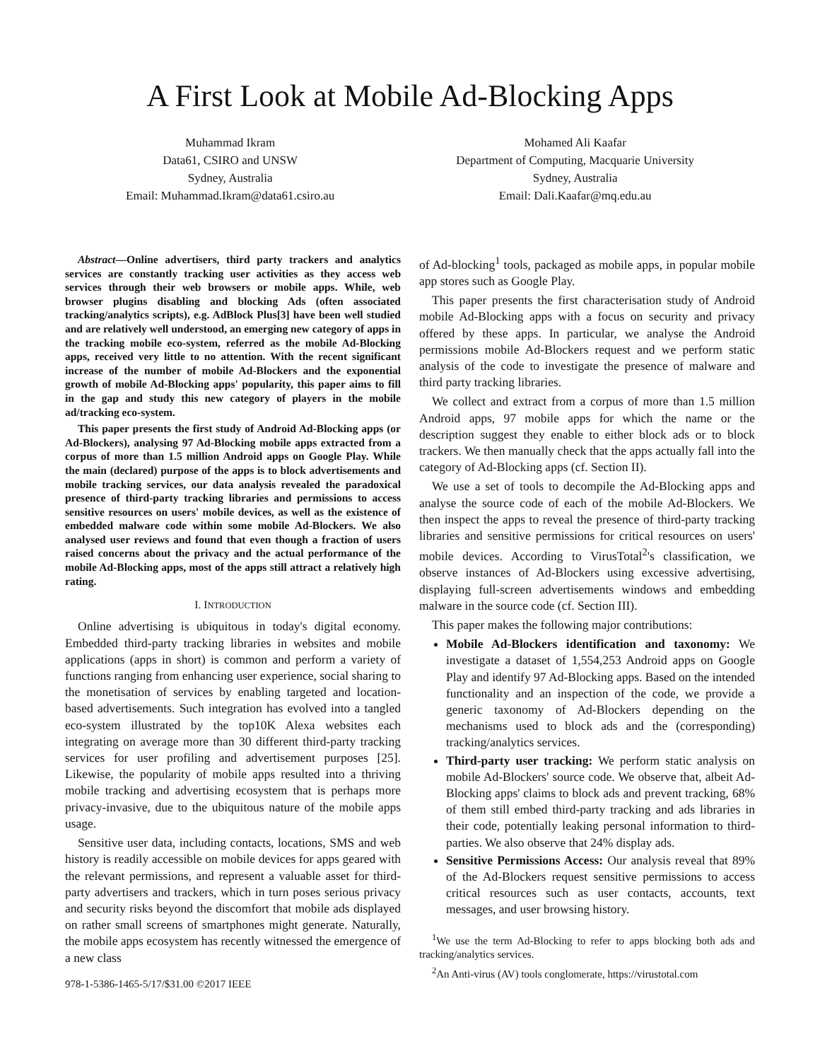A First Look at Mobile Ad-Blocking Apps
Muhammad Ikram
Data61, CSIRO and UNSW
Sydney, Australia
Email: Muhammad.Ikram@data61.csiro.au
Mohamed Ali Kaafar
Department of Computing, Macquarie University
Sydney, Australia
Email: Dali.Kaafar@mq.edu.au
Abstract—Online advertisers, third party trackers and analytics services are constantly tracking user activities as they access web services through their web browsers or mobile apps. While, web browser plugins disabling and blocking Ads (often associated tracking/analytics scripts), e.g. AdBlock Plus[3] have been well studied and are relatively well understood, an emerging new category of apps in the tracking mobile eco-system, referred as the mobile Ad-Blocking apps, received very little to no attention. With the recent significant increase of the number of mobile Ad-Blockers and the exponential growth of mobile Ad-Blocking apps' popularity, this paper aims to fill in the gap and study this new category of players in the mobile ad/tracking eco-system.
This paper presents the first study of Android Ad-Blocking apps (or Ad-Blockers), analysing 97 Ad-Blocking mobile apps extracted from a corpus of more than 1.5 million Android apps on Google Play. While the main (declared) purpose of the apps is to block advertisements and mobile tracking services, our data analysis revealed the paradoxical presence of third-party tracking libraries and permissions to access sensitive resources on users' mobile devices, as well as the existence of embedded malware code within some mobile Ad-Blockers. We also analysed user reviews and found that even though a fraction of users raised concerns about the privacy and the actual performance of the mobile Ad-Blocking apps, most of the apps still attract a relatively high rating.
I. INTRODUCTION
Online advertising is ubiquitous in today's digital economy. Embedded third-party tracking libraries in websites and mobile applications (apps in short) is common and perform a variety of functions ranging from enhancing user experience, social sharing to the monetisation of services by enabling targeted and location-based advertisements. Such integration has evolved into a tangled eco-system illustrated by the top10K Alexa websites each integrating on average more than 30 different third-party tracking services for user profiling and advertisement purposes [25]. Likewise, the popularity of mobile apps resulted into a thriving mobile tracking and advertising ecosystem that is perhaps more privacy-invasive, due to the ubiquitous nature of the mobile apps usage.
Sensitive user data, including contacts, locations, SMS and web history is readily accessible on mobile devices for apps geared with the relevant permissions, and represent a valuable asset for third-party advertisers and trackers, which in turn poses serious privacy and security risks beyond the discomfort that mobile ads displayed on rather small screens of smartphones might generate. Naturally, the mobile apps ecosystem has recently witnessed the emergence of a new class
978-1-5386-1465-5/17/$31.00 ©2017 IEEE
of Ad-blocking<sup>1</sup> tools, packaged as mobile apps, in popular mobile app stores such as Google Play.
This paper presents the first characterisation study of Android mobile Ad-Blocking apps with a focus on security and privacy offered by these apps. In particular, we analyse the Android permissions mobile Ad-Blockers request and we perform static analysis of the code to investigate the presence of malware and third party tracking libraries.
We collect and extract from a corpus of more than 1.5 million Android apps, 97 mobile apps for which the name or the description suggest they enable to either block ads or to block trackers. We then manually check that the apps actually fall into the category of Ad-Blocking apps (cf. Section II).
We use a set of tools to decompile the Ad-Blocking apps and analyse the source code of each of the mobile Ad-Blockers. We then inspect the apps to reveal the presence of third-party tracking libraries and sensitive permissions for critical resources on users' mobile devices. According to VirusTotal<sup>2</sup>'s classification, we observe instances of Ad-Blockers using excessive advertising, displaying full-screen advertisements windows and embedding malware in the source code (cf. Section III).
This paper makes the following major contributions:
Mobile Ad-Blockers identification and taxonomy: We investigate a dataset of 1,554,253 Android apps on Google Play and identify 97 Ad-Blocking apps. Based on the intended functionality and an inspection of the code, we provide a generic taxonomy of Ad-Blockers depending on the mechanisms used to block ads and the (corresponding) tracking/analytics services.
Third-party user tracking: We perform static analysis on mobile Ad-Blockers' source code. We observe that, albeit Ad-Blocking apps' claims to block ads and prevent tracking, 68% of them still embed third-party tracking and ads libraries in their code, potentially leaking personal information to third-parties. We also observe that 24% display ads.
Sensitive Permissions Access: Our analysis reveal that 89% of the Ad-Blockers request sensitive permissions to access critical resources such as user contacts, accounts, text messages, and user browsing history.
<sup>1</sup> We use the term Ad-Blocking to refer to apps blocking both ads and tracking/analytics services.
<sup>2</sup> An Anti-virus (AV) tools conglomerate, https://virustotal.com